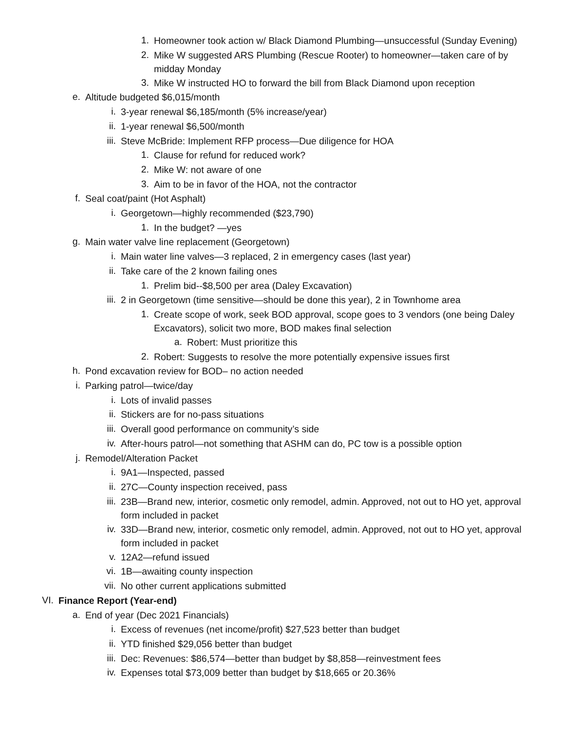1. Homeowner took action w/ Black Diamond Plumbing—unsuccessful (Sunday Evening)
2. Mike W suggested ARS Plumbing (Rescue Rooter) to homeowner—taken care of by midday Monday
3. Mike W instructed HO to forward the bill from Black Diamond upon reception
e. Altitude budgeted $6,015/month
i. 3-year renewal $6,185/month (5% increase/year)
ii. 1-year renewal $6,500/month
iii. Steve McBride: Implement RFP process—Due diligence for HOA
1. Clause for refund for reduced work?
2. Mike W: not aware of one
3. Aim to be in favor of the HOA, not the contractor
f. Seal coat/paint (Hot Asphalt)
i. Georgetown—highly recommended ($23,790)
1. In the budget? —yes
g. Main water valve line replacement (Georgetown)
i. Main water line valves—3 replaced, 2 in emergency cases (last year)
ii. Take care of the 2 known failing ones
1. Prelim bid--$8,500 per area (Daley Excavation)
iii. 2 in Georgetown (time sensitive—should be done this year), 2 in Townhome area
1. Create scope of work, seek BOD approval, scope goes to 3 vendors (one being Daley Excavators), solicit two more, BOD makes final selection
a. Robert: Must prioritize this
2. Robert: Suggests to resolve the more potentially expensive issues first
h. Pond excavation review for BOD– no action needed
i. Parking patrol—twice/day
i. Lots of invalid passes
ii. Stickers are for no-pass situations
iii. Overall good performance on community’s side
iv. After-hours patrol—not something that ASHM can do, PC tow is a possible option
j. Remodel/Alteration Packet
i. 9A1—Inspected, passed
ii. 27C—County inspection received, pass
iii. 23B—Brand new, interior, cosmetic only remodel, admin. Approved, not out to HO yet, approval form included in packet
iv. 33D—Brand new, interior, cosmetic only remodel, admin. Approved, not out to HO yet, approval form included in packet
v. 12A2—refund issued
vi. 1B—awaiting county inspection
vii. No other current applications submitted
VI. Finance Report (Year-end)
a. End of year (Dec 2021 Financials)
i. Excess of revenues (net income/profit) $27,523 better than budget
ii. YTD finished $29,056 better than budget
iii. Dec: Revenues: $86,574—better than budget by $8,858—reinvestment fees
iv. Expenses total $73,009 better than budget by $18,665 or 20.36%